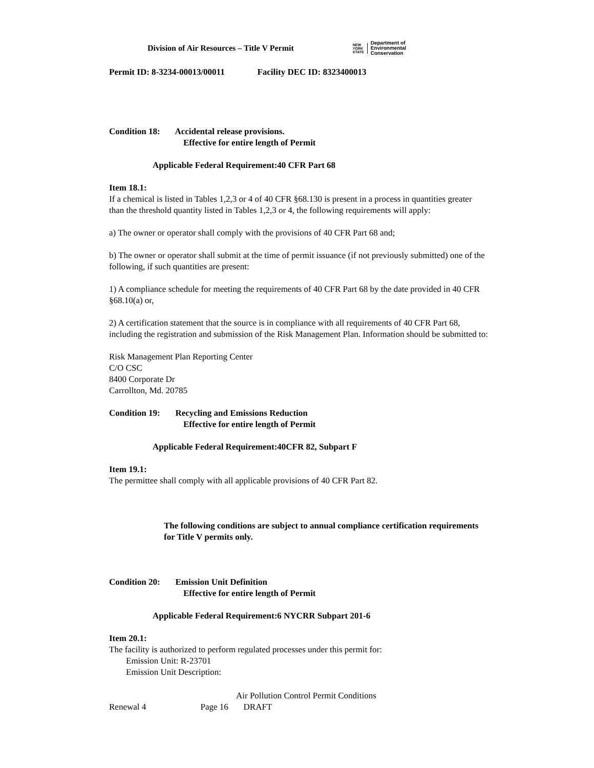Division of Air Resources – Title V Permit
NEW
YORK
STATE Department of
Environmental
Conservation
Permit ID: 8-3234-00013/00011 Facility DEC ID: 8323400013
Condition 18: Accidental release provisions.
Effective for entire length of Permit
Applicable Federal Requirement:40 CFR Part 68
Item 18.1:
If a chemical is listed in Tables 1,2,3 or 4 of 40 CFR §68.130 is present in a process in quantities greater than the threshold quantity listed in Tables 1,2,3 or 4, the following requirements will apply:
a) The owner or operator shall comply with the provisions of 40 CFR Part 68 and;
b) The owner or operator shall submit at the time of permit issuance (if not previously submitted) one of the following, if such quantities are present:
1) A compliance schedule for meeting the requirements of 40 CFR Part 68 by the date provided in 40 CFR §68.10(a) or,
2) A certification statement that the source is in compliance with all requirements of 40 CFR Part 68, including the registration and submission of the Risk Management Plan. Information should be submitted to:
Risk Management Plan Reporting Center
C/O CSC
8400 Corporate Dr
Carrollton, Md. 20785
Condition 19: Recycling and Emissions Reduction
Effective for entire length of Permit
Applicable Federal Requirement:40CFR 82, Subpart F
Item 19.1:
The permittee shall comply with all applicable provisions of 40 CFR Part 82.
The following conditions are subject to annual compliance certification requirements for Title V permits only.
Condition 20: Emission Unit Definition
Effective for entire length of Permit
Applicable Federal Requirement:6 NYCRR Subpart 201-6
Item 20.1:
The facility is authorized to perform regulated processes under this permit for:
Emission Unit: R-23701
Emission Unit Description:
Air Pollution Control Permit Conditions
Renewal 4 Page 16 DRAFT